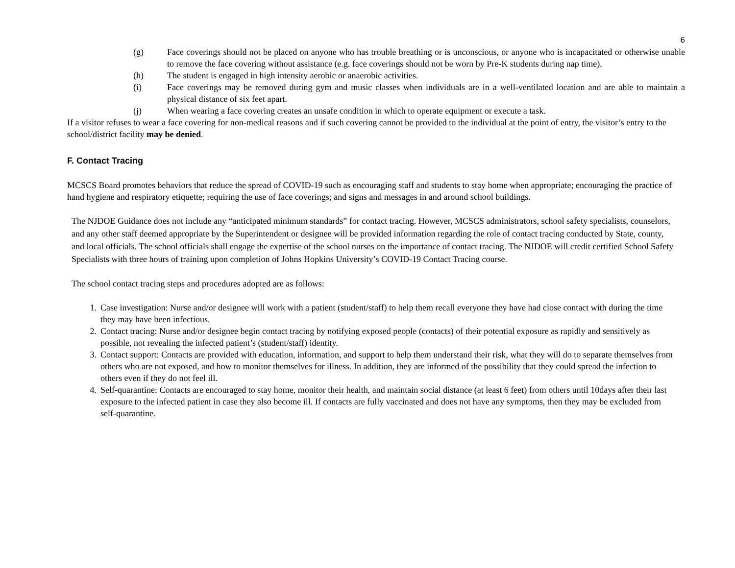6
(g) Face coverings should not be placed on anyone who has trouble breathing or is unconscious, or anyone who is incapacitated or otherwise unable to remove the face covering without assistance (e.g. face coverings should not be worn by Pre-K students during nap time).
(h) The student is engaged in high intensity aerobic or anaerobic activities.
(i) Face coverings may be removed during gym and music classes when individuals are in a well-ventilated location and are able to maintain a physical distance of six feet apart.
(j) When wearing a face covering creates an unsafe condition in which to operate equipment or execute a task.
If a visitor refuses to wear a face covering for non-medical reasons and if such covering cannot be provided to the individual at the point of entry, the visitor’s entry to the school/district facility may be denied.
F. Contact Tracing
MCSCS Board promotes behaviors that reduce the spread of COVID-19 such as encouraging staff and students to stay home when appropriate; encouraging the practice of hand hygiene and respiratory etiquette; requiring the use of face coverings; and signs and messages in and around school buildings.
The NJDOE Guidance does not include any “anticipated minimum standards” for contact tracing. However, MCSCS administrators, school safety specialists, counselors, and any other staff deemed appropriate by the Superintendent or designee will be provided information regarding the role of contact tracing conducted by State, county, and local officials. The school officials shall engage the expertise of the school nurses on the importance of contact tracing. The NJDOE will credit certified School Safety Specialists with three hours of training upon completion of Johns Hopkins University’s COVID-19 Contact Tracing course.
The school contact tracing steps and procedures adopted are as follows:
1. Case investigation: Nurse and/or designee will work with a patient (student/staff) to help them recall everyone they have had close contact with during the time they may have been infectious.
2. Contact tracing: Nurse and/or designee begin contact tracing by notifying exposed people (contacts) of their potential exposure as rapidly and sensitively as possible, not revealing the infected patient’s (student/staff) identity.
3. Contact support: Contacts are provided with education, information, and support to help them understand their risk, what they will do to separate themselves from others who are not exposed, and how to monitor themselves for illness. In addition, they are informed of the possibility that they could spread the infection to others even if they do not feel ill.
4. Self-quarantine: Contacts are encouraged to stay home, monitor their health, and maintain social distance (at least 6 feet) from others until 10days after their last exposure to the infected patient in case they also become ill. If contacts are fully vaccinated and does not have any symptoms, then they may be excluded from self-quarantine.